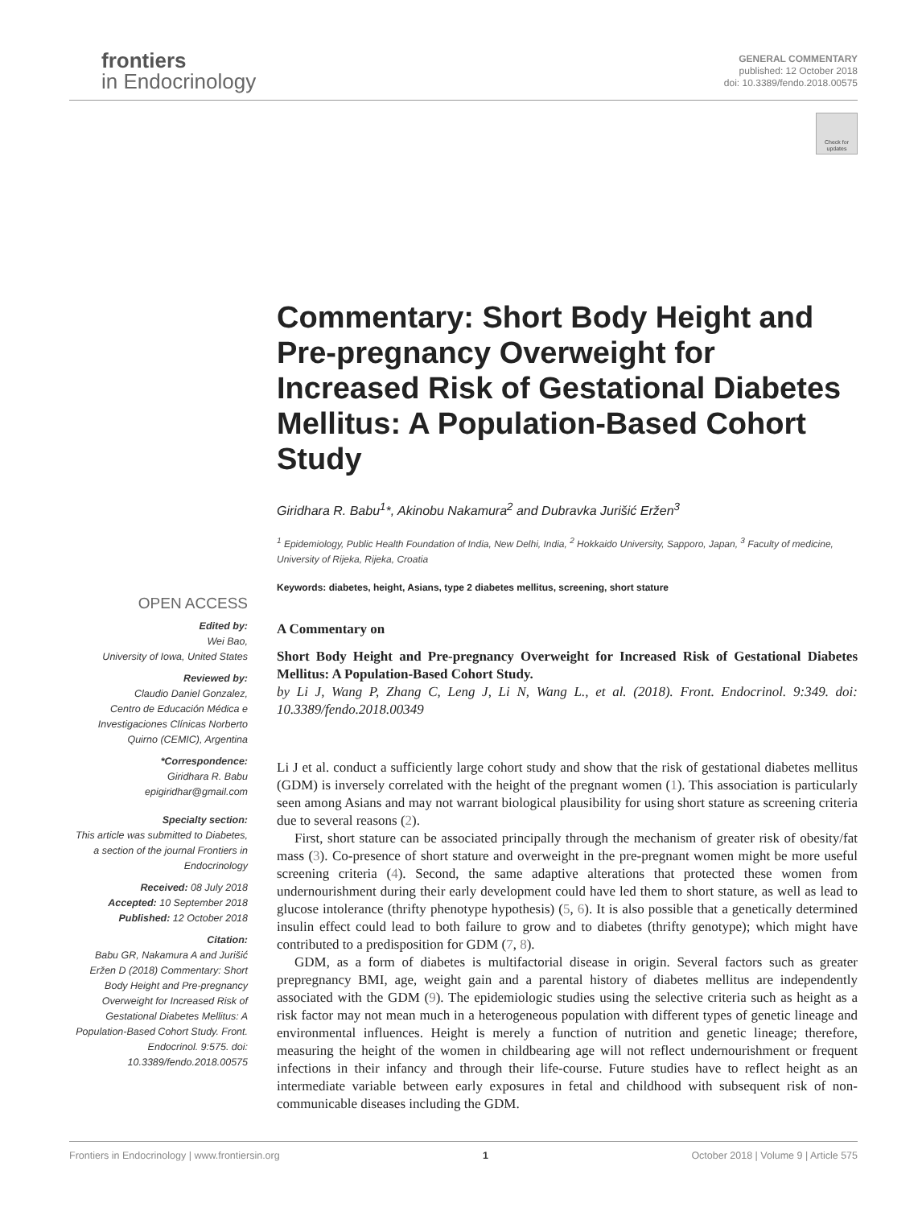frontiers
in Endocrinology
GENERAL COMMENTARY
published: 12 October 2018
doi: 10.3389/fendo.2018.00575
Check for updates
Commentary: Short Body Height and Pre-pregnancy Overweight for Increased Risk of Gestational Diabetes Mellitus: A Population-Based Cohort Study
Giridhara R. Babu<sup>1</sup>*, Akinobu Nakamura<sup>2</sup> and Dubravka Jurišić Eržen<sup>3</sup>
<sup>1</sup> Epidemiology, Public Health Foundation of India, New Delhi, India, <sup>2</sup> Hokkaido University, Sapporo, Japan, <sup>3</sup> Faculty of medicine, University of Rijeka, Rijeka, Croatia
Keywords: diabetes, height, Asians, type 2 diabetes mellitus, screening, short stature
A Commentary on
Short Body Height and Pre-pregnancy Overweight for Increased Risk of Gestational Diabetes Mellitus: A Population-Based Cohort Study.
by Li J, Wang P, Zhang C, Leng J, Li N, Wang L., et al. (2018). Front. Endocrinol. 9:349. doi: 10.3389/fendo.2018.00349
Li J et al. conduct a sufficiently large cohort study and show that the risk of gestational diabetes mellitus (GDM) is inversely correlated with the height of the pregnant women (1). This association is particularly seen among Asians and may not warrant biological plausibility for using short stature as screening criteria due to several reasons (2).
First, short stature can be associated principally through the mechanism of greater risk of obesity/fat mass (3). Co-presence of short stature and overweight in the pre-pregnant women might be more useful screening criteria (4). Second, the same adaptive alterations that protected these women from undernourishment during their early development could have led them to short stature, as well as lead to glucose intolerance (thrifty phenotype hypothesis) (5, 6). It is also possible that a genetically determined insulin effect could lead to both failure to grow and to diabetes (thrifty genotype); which might have contributed to a predisposition for GDM (7, 8).
GDM, as a form of diabetes is multifactorial disease in origin. Several factors such as greater prepregnancy BMI, age, weight gain and a parental history of diabetes mellitus are independently associated with the GDM (9). The epidemiologic studies using the selective criteria such as height as a risk factor may not mean much in a heterogeneous population with different types of genetic lineage and environmental influences. Height is merely a function of nutrition and genetic lineage; therefore, measuring the height of the women in childbearing age will not reflect undernourishment or frequent infections in their infancy and through their life-course. Future studies have to reflect height as an intermediate variable between early exposures in fetal and childhood with subsequent risk of non-communicable diseases including the GDM.
OPEN ACCESS
Edited by:
Wei Bao,
University of Iowa, United States
Reviewed by:
Claudio Daniel Gonzalez,
Centro de Educación Médica e Investigaciones Clínicas Norberto Quirno (CEMIC), Argentina
*Correspondence:
Giridhara R. Babu
epigiridhar@gmail.com
Specialty section:
This article was submitted to Diabetes,
a section of the journal Frontiers in Endocrinology
Received: 08 July 2018
Accepted: 10 September 2018
Published: 12 October 2018
Citation:
Babu GR, Nakamura A and Jurišić Eržen D (2018) Commentary: Short Body Height and Pre-pregnancy Overweight for Increased Risk of Gestational Diabetes Mellitus: A Population-Based Cohort Study. Front. Endocrinol. 9:575. doi: 10.3389/fendo.2018.00575
Frontiers in Endocrinology | www.frontiersin.org 1 October 2018 | Volume 9 | Article 575